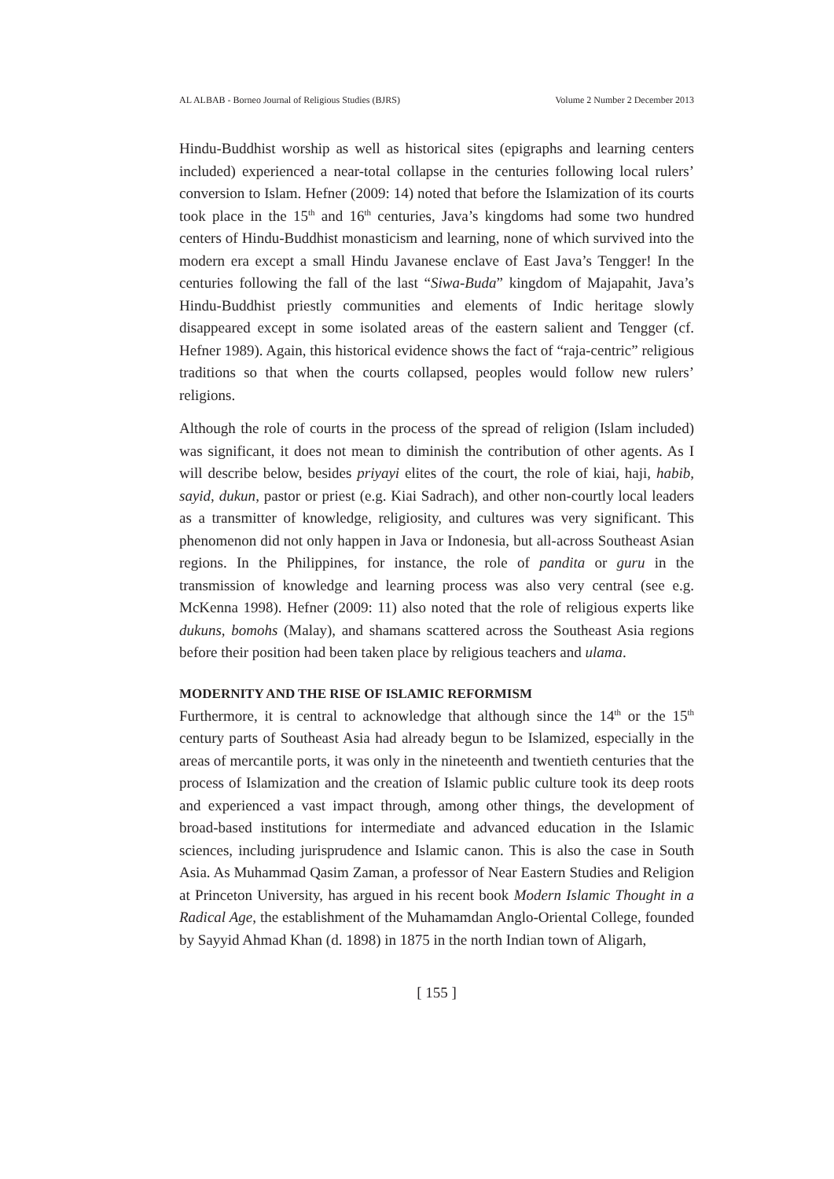AL ALBAB - Borneo Journal of Religious Studies (BJRS) Volume 2 Number 2 December 2013
Hindu-Buddhist worship as well as historical sites (epigraphs and learning centers included) experienced a near-total collapse in the centuries following local rulers’ conversion to Islam. Hefner (2009: 14) noted that before the Islamization of its courts took place in the 15<sup>th</sup> and 16<sup>th</sup> centuries, Java’s kingdoms had some two hundred centers of Hindu-Buddhist monasticism and learning, none of which survived into the modern era except a small Hindu Javanese enclave of East Java’s Tengger! In the centuries following the fall of the last “Siwa-Buda” kingdom of Majapahit, Java’s Hindu-Buddhist priestly communities and elements of Indic heritage slowly disappeared except in some isolated areas of the eastern salient and Tengger (cf. Hefner 1989). Again, this historical evidence shows the fact of “raja-centric” religious traditions so that when the courts collapsed, peoples would follow new rulers’ religions.
Although the role of courts in the process of the spread of religion (Islam included) was significant, it does not mean to diminish the contribution of other agents. As I will describe below, besides priyayi elites of the court, the role of kiai, haji, habib, sayid, dukun, pastor or priest (e.g. Kiai Sadrach), and other non-courtly local leaders as a transmitter of knowledge, religiosity, and cultures was very significant. This phenomenon did not only happen in Java or Indonesia, but all-across Southeast Asian regions. In the Philippines, for instance, the role of pandita or guru in the transmission of knowledge and learning process was also very central (see e.g. McKenna 1998). Hefner (2009: 11) also noted that the role of religious experts like dukuns, bomohs (Malay), and shamans scattered across the Southeast Asia regions before their position had been taken place by religious teachers and ulama.
MODERNITY AND THE RISE OF ISLAMIC REFORMISM
Furthermore, it is central to acknowledge that although since the 14<sup>th</sup> or the 15<sup>th</sup> century parts of Southeast Asia had already begun to be Islamized, especially in the areas of mercantile ports, it was only in the nineteenth and twentieth centuries that the process of Islamization and the creation of Islamic public culture took its deep roots and experienced a vast impact through, among other things, the development of broad-based institutions for intermediate and advanced education in the Islamic sciences, including jurisprudence and Islamic canon. This is also the case in South Asia. As Muhammad Qasim Zaman, a professor of Near Eastern Studies and Religion at Princeton University, has argued in his recent book Modern Islamic Thought in a Radical Age, the establishment of the Muhamamdan Anglo-Oriental College, founded by Sayyid Ahmad Khan (d. 1898) in 1875 in the north Indian town of Aligarh,
[ 155 ]